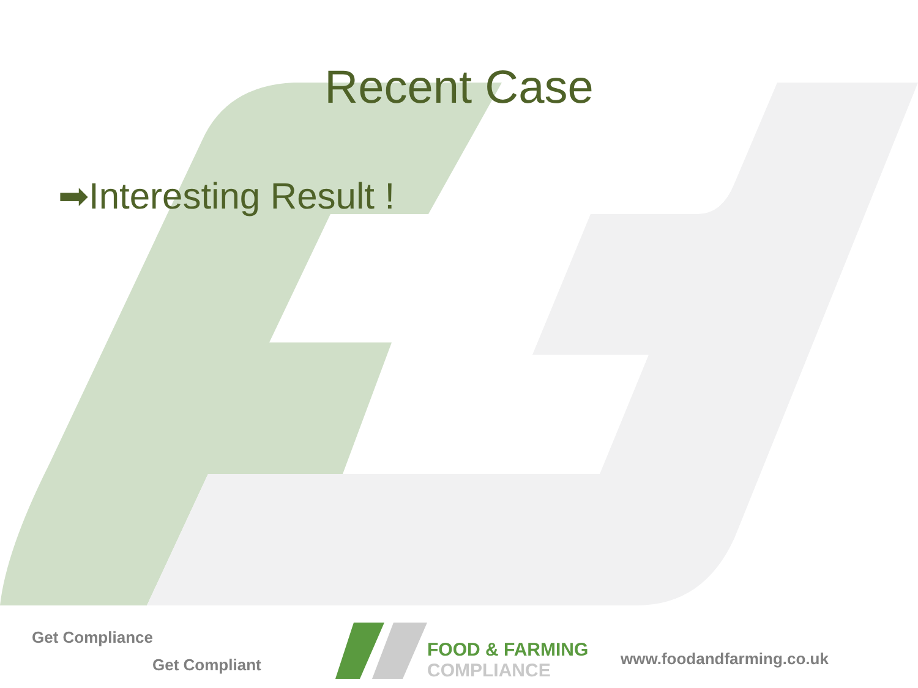Recent Case
➡Interesting Result !
Get Compliance
Get Compliant
FOOD & FARMING
COMPLIANCE
www.foodandfarming.co.uk